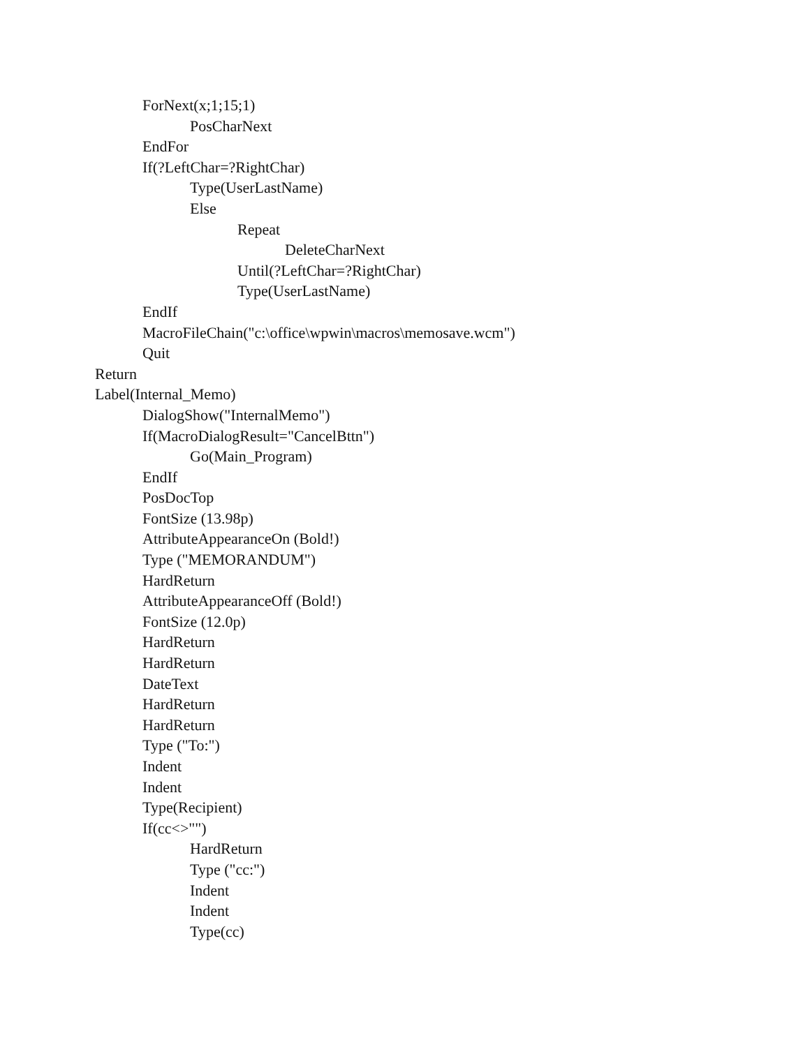ForNext(x;1;15;1)
PosCharNext
EndFor
If(?LeftChar=?RightChar)
Type(UserLastName)
Else
Repeat
DeleteCharNext
Until(?LeftChar=?RightChar)
Type(UserLastName)
EndIf
MacroFileChain("c:\office\wpwin\macros\memosave.wcm")
Quit
Return
Label(Internal_Memo)
DialogShow("InternalMemo")
If(MacroDialogResult="CancelBttn")
Go(Main_Program)
EndIf
PosDocTop
FontSize (13.98p)
AttributeAppearanceOn (Bold!)
Type ("MEMORANDUM")
HardReturn
AttributeAppearanceOff (Bold!)
FontSize (12.0p)
HardReturn
HardReturn
DateText
HardReturn
HardReturn
Type ("To:")
Indent
Indent
Type(Recipient)
If(cc<>"")
HardReturn
Type ("cc:")
Indent
Indent
Type(cc)